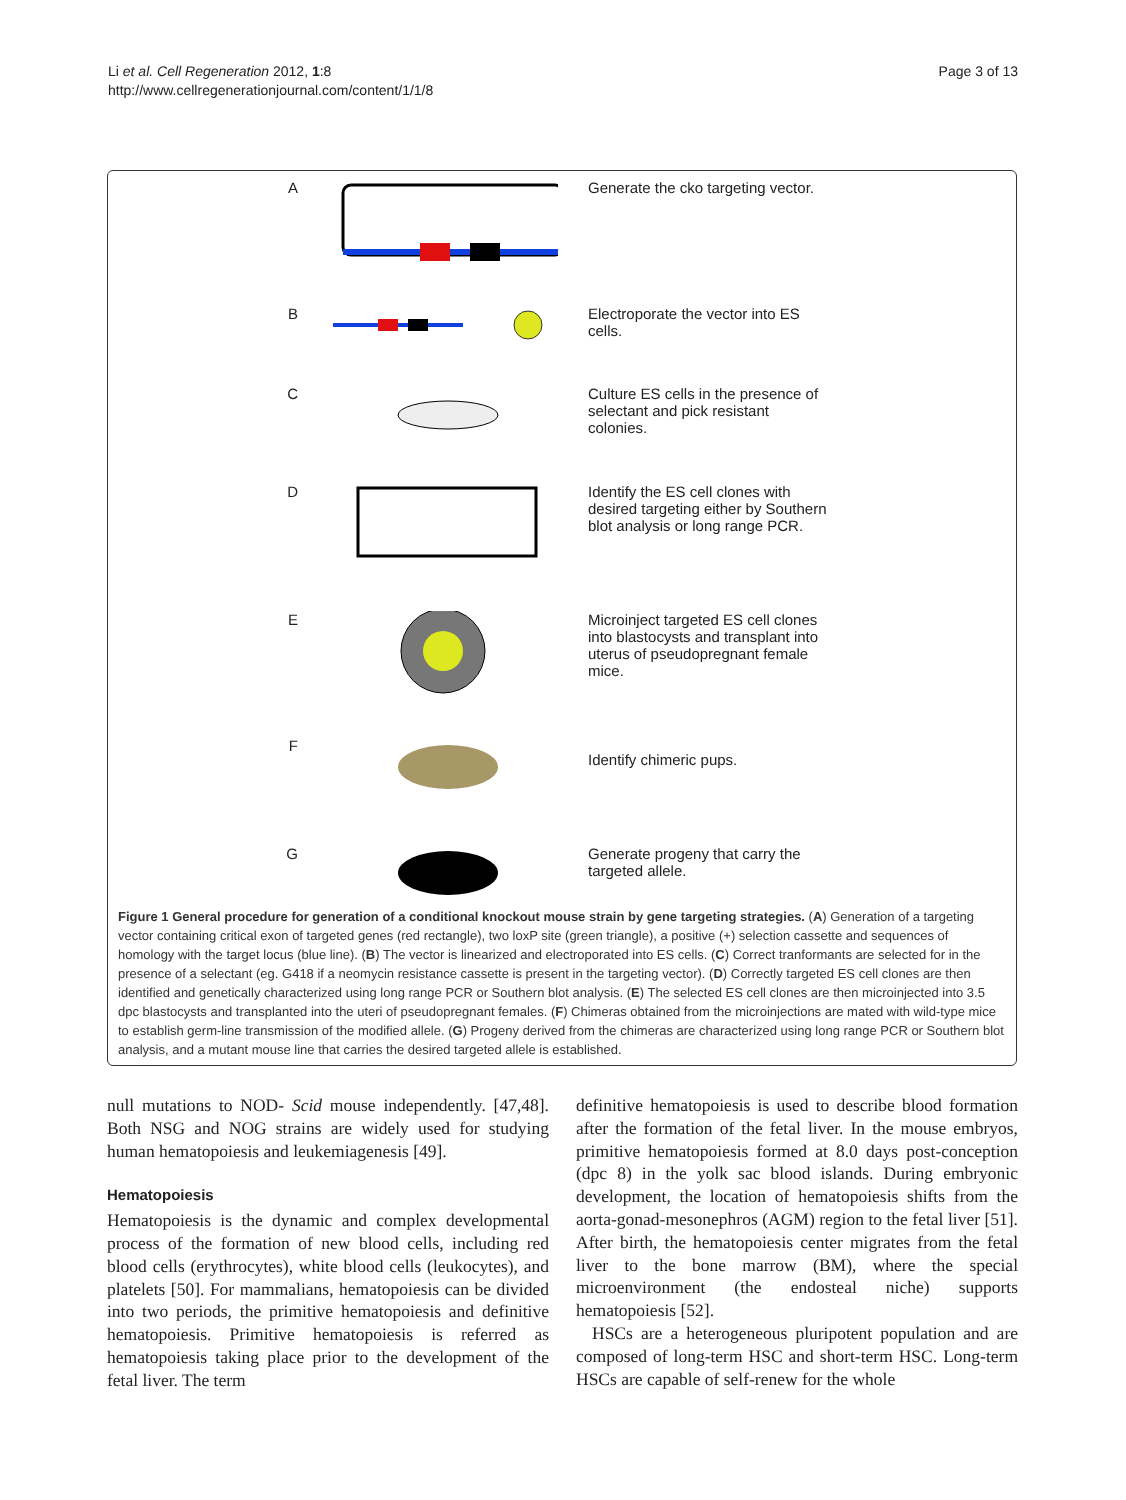Li et al. Cell Regeneration 2012, 1:8
http://www.cellregenerationjournal.com/content/1/1/8
Page 3 of 13
A Generate the cko targeting vector.
B Electroporate the vector into ES cells.
C Culture ES cells in the presence of selectant and pick resistant colonies.
D Identify the ES cell clones with desired targeting either by Southern blot analysis or long range PCR.
E Microinject targeted ES cell clones into blastocysts and transplant into uterus of pseudopregnant female mice.
F
Identify chimeric pups.
G Generate progeny that carry the targeted allele.
Figure 1 General procedure for generation of a conditional knockout mouse strain by gene targeting strategies. (A) Generation of a targeting vector containing critical exon of targeted genes (red rectangle), two loxP site (green triangle), a positive (+) selection cassette and sequences of homology with the target locus (blue line). (B) The vector is linearized and electroporated into ES cells. (C) Correct tranformants are selected for in the presence of a selectant (eg. G418 if a neomycin resistance cassette is present in the targeting vector). (D) Correctly targeted ES cell clones are then identified and genetically characterized using long range PCR or Southern blot analysis. (E) The selected ES cell clones are then microinjected into 3.5 dpc blastocysts and transplanted into the uteri of pseudopregnant females. (F) Chimeras obtained from the microinjections are mated with wild-type mice to establish germ-line transmission of the modified allele. (G) Progeny derived from the chimeras are characterized using long range PCR or Southern blot analysis, and a mutant mouse line that carries the desired targeted allele is established.
null mutations to NOD- Scid mouse independently. [47,48]. Both NSG and NOG strains are widely used for studying human hematopoiesis and leukemiagenesis [49].
Hematopoiesis
Hematopoiesis is the dynamic and complex developmental process of the formation of new blood cells, including red blood cells (erythrocytes), white blood cells (leukocytes), and platelets [50]. For mammalians, hematopoiesis can be divided into two periods, the primitive hematopoiesis and definitive hematopoiesis. Primitive hematopoiesis is referred as hematopoiesis taking place prior to the development of the fetal liver. The term
definitive hematopoiesis is used to describe blood formation after the formation of the fetal liver. In the mouse embryos, primitive hematopoiesis formed at 8.0 days post-conception (dpc 8) in the yolk sac blood islands. During embryonic development, the location of hematopoiesis shifts from the aorta-gonad-mesonephros (AGM) region to the fetal liver [51]. After birth, the hematopoiesis center migrates from the fetal liver to the bone marrow (BM), where the special microenvironment (the endosteal niche) supports hematopoiesis [52].
HSCs are a heterogeneous pluripotent population and are composed of long-term HSC and short-term HSC. Long-term HSCs are capable of self-renew for the whole